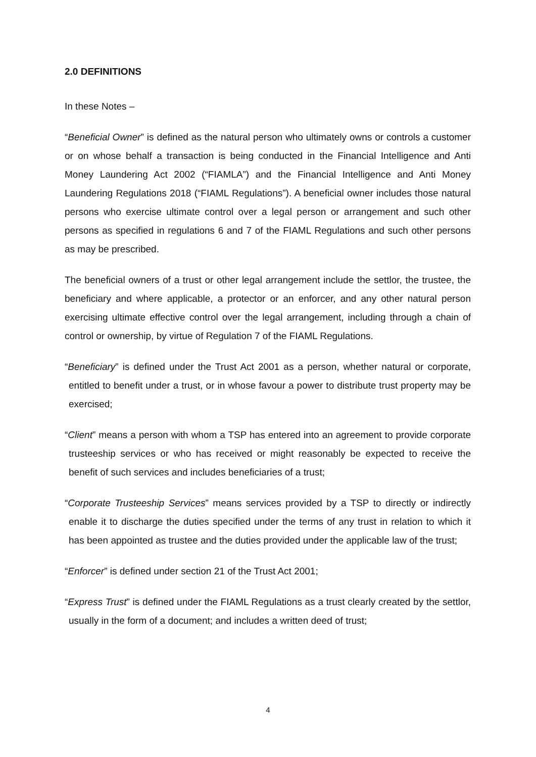2.0 DEFINITIONS
In these Notes –
“Beneficial Owner” is defined as the natural person who ultimately owns or controls a customer or on whose behalf a transaction is being conducted in the Financial Intelligence and Anti Money Laundering Act 2002 (“FIAMLA”) and the Financial Intelligence and Anti Money Laundering Regulations 2018 (“FIAML Regulations”). A beneficial owner includes those natural persons who exercise ultimate control over a legal person or arrangement and such other persons as specified in regulations 6 and 7 of the FIAML Regulations and such other persons as may be prescribed.
The beneficial owners of a trust or other legal arrangement include the settlor, the trustee, the beneficiary and where applicable, a protector or an enforcer, and any other natural person exercising ultimate effective control over the legal arrangement, including through a chain of control or ownership, by virtue of Regulation 7 of the FIAML Regulations.
“Beneficiary” is defined under the Trust Act 2001 as a person, whether natural or corporate, entitled to benefit under a trust, or in whose favour a power to distribute trust property may be exercised;
“Client” means a person with whom a TSP has entered into an agreement to provide corporate trusteeship services or who has received or might reasonably be expected to receive the benefit of such services and includes beneficiaries of a trust;
“Corporate Trusteeship Services” means services provided by a TSP to directly or indirectly enable it to discharge the duties specified under the terms of any trust in relation to which it has been appointed as trustee and the duties provided under the applicable law of the trust;
“Enforcer” is defined under section 21 of the Trust Act 2001;
“Express Trust” is defined under the FIAML Regulations as a trust clearly created by the settlor, usually in the form of a document; and includes a written deed of trust;
4